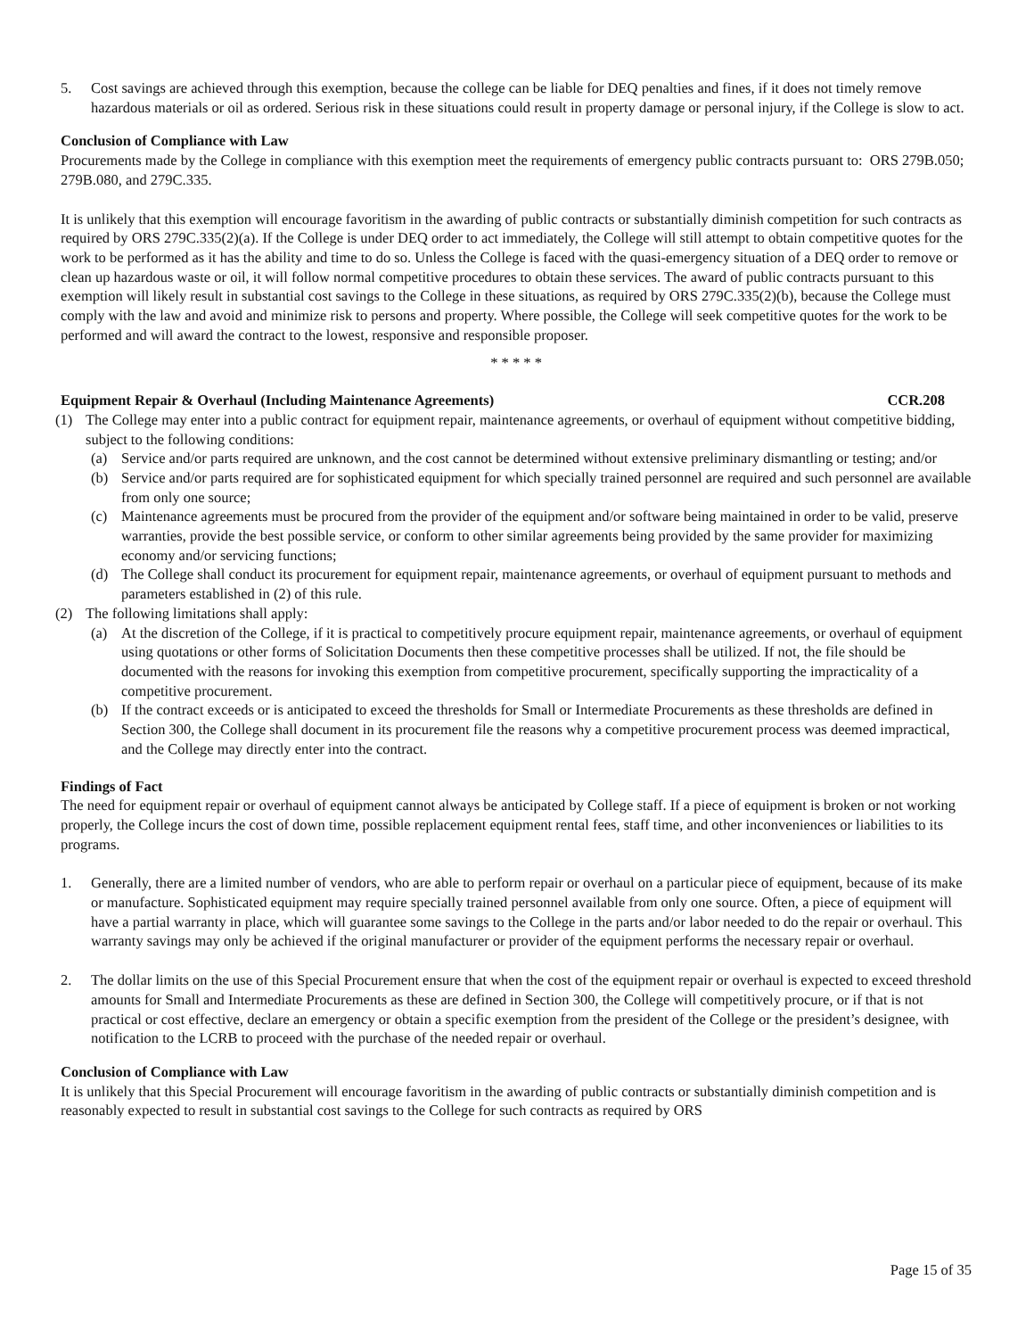5. Cost savings are achieved through this exemption, because the college can be liable for DEQ penalties and fines, if it does not timely remove hazardous materials or oil as ordered. Serious risk in these situations could result in property damage or personal injury, if the College is slow to act.
Conclusion of Compliance with Law
Procurements made by the College in compliance with this exemption meet the requirements of emergency public contracts pursuant to: ORS 279B.050; 279B.080, and 279C.335.
It is unlikely that this exemption will encourage favoritism in the awarding of public contracts or substantially diminish competition for such contracts as required by ORS 279C.335(2)(a). If the College is under DEQ order to act immediately, the College will still attempt to obtain competitive quotes for the work to be performed as it has the ability and time to do so. Unless the College is faced with the quasi-emergency situation of a DEQ order to remove or clean up hazardous waste or oil, it will follow normal competitive procedures to obtain these services. The award of public contracts pursuant to this exemption will likely result in substantial cost savings to the College in these situations, as required by ORS 279C.335(2)(b), because the College must comply with the law and avoid and minimize risk to persons and property. Where possible, the College will seek competitive quotes for the work to be performed and will award the contract to the lowest, responsive and responsible proposer.
* * * * *
Equipment Repair & Overhaul (Including Maintenance Agreements) CCR.208
(1) The College may enter into a public contract for equipment repair, maintenance agreements, or overhaul of equipment without competitive bidding, subject to the following conditions:
(a) Service and/or parts required are unknown, and the cost cannot be determined without extensive preliminary dismantling or testing; and/or
(b) Service and/or parts required are for sophisticated equipment for which specially trained personnel are required and such personnel are available from only one source;
(c) Maintenance agreements must be procured from the provider of the equipment and/or software being maintained in order to be valid, preserve warranties, provide the best possible service, or conform to other similar agreements being provided by the same provider for maximizing economy and/or servicing functions;
(d) The College shall conduct its procurement for equipment repair, maintenance agreements, or overhaul of equipment pursuant to methods and parameters established in (2) of this rule.
(2) The following limitations shall apply:
(a) At the discretion of the College, if it is practical to competitively procure equipment repair, maintenance agreements, or overhaul of equipment using quotations or other forms of Solicitation Documents then these competitive processes shall be utilized. If not, the file should be documented with the reasons for invoking this exemption from competitive procurement, specifically supporting the impracticality of a competitive procurement.
(b) If the contract exceeds or is anticipated to exceed the thresholds for Small or Intermediate Procurements as these thresholds are defined in Section 300, the College shall document in its procurement file the reasons why a competitive procurement process was deemed impractical, and the College may directly enter into the contract.
Findings of Fact
The need for equipment repair or overhaul of equipment cannot always be anticipated by College staff. If a piece of equipment is broken or not working properly, the College incurs the cost of down time, possible replacement equipment rental fees, staff time, and other inconveniences or liabilities to its programs.
1. Generally, there are a limited number of vendors, who are able to perform repair or overhaul on a particular piece of equipment, because of its make or manufacture. Sophisticated equipment may require specially trained personnel available from only one source. Often, a piece of equipment will have a partial warranty in place, which will guarantee some savings to the College in the parts and/or labor needed to do the repair or overhaul. This warranty savings may only be achieved if the original manufacturer or provider of the equipment performs the necessary repair or overhaul.
2. The dollar limits on the use of this Special Procurement ensure that when the cost of the equipment repair or overhaul is expected to exceed threshold amounts for Small and Intermediate Procurements as these are defined in Section 300, the College will competitively procure, or if that is not practical or cost effective, declare an emergency or obtain a specific exemption from the president of the College or the president’s designee, with notification to the LCRB to proceed with the purchase of the needed repair or overhaul.
Conclusion of Compliance with Law
It is unlikely that this Special Procurement will encourage favoritism in the awarding of public contracts or substantially diminish competition and is reasonably expected to result in substantial cost savings to the College for such contracts as required by ORS
Page 15 of 35